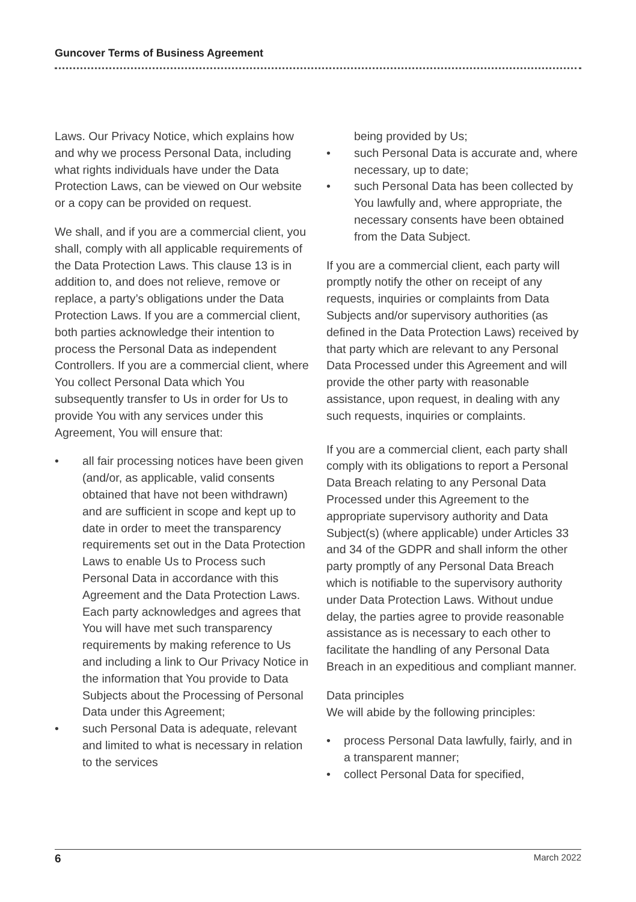Guncover Terms of Business Agreement
Laws. Our Privacy Notice, which explains how and why we process Personal Data, including what rights individuals have under the Data Protection Laws, can be viewed on Our website or a copy can be provided on request.
We shall, and if you are a commercial client, you shall, comply with all applicable requirements of the Data Protection Laws. This clause 13 is in addition to, and does not relieve, remove or replace, a party’s obligations under the Data Protection Laws. If you are a commercial client, both parties acknowledge their intention to process the Personal Data as independent Controllers. If you are a commercial client, where You collect Personal Data which You subsequently transfer to Us in order for Us to provide You with any services under this Agreement, You will ensure that:
• all fair processing notices have been given (and/or, as applicable, valid consents obtained that have not been withdrawn) and are sufficient in scope and kept up to date in order to meet the transparency requirements set out in the Data Protection Laws to enable Us to Process such Personal Data in accordance with this Agreement and the Data Protection Laws. Each party acknowledges and agrees that You will have met such transparency requirements by making reference to Us and including a link to Our Privacy Notice in the information that You provide to Data Subjects about the Processing of Personal Data under this Agreement;
• such Personal Data is adequate, relevant and limited to what is necessary in relation to the services
being provided by Us;
• such Personal Data is accurate and, where necessary, up to date;
• such Personal Data has been collected by You lawfully and, where appropriate, the necessary consents have been obtained from the Data Subject.
If you are a commercial client, each party will promptly notify the other on receipt of any requests, inquiries or complaints from Data Subjects and/or supervisory authorities (as defined in the Data Protection Laws) received by that party which are relevant to any Personal Data Processed under this Agreement and will provide the other party with reasonable assistance, upon request, in dealing with any such requests, inquiries or complaints.
If you are a commercial client, each party shall comply with its obligations to report a Personal Data Breach relating to any Personal Data Processed under this Agreement to the appropriate supervisory authority and Data Subject(s) (where applicable) under Articles 33 and 34 of the GDPR and shall inform the other party promptly of any Personal Data Breach which is notifiable to the supervisory authority under Data Protection Laws. Without undue delay, the parties agree to provide reasonable assistance as is necessary to each other to facilitate the handling of any Personal Data Breach in an expeditious and compliant manner.
Data principles
We will abide by the following principles:
• process Personal Data lawfully, fairly, and in a transparent manner;
• collect Personal Data for specified,
6 March 2022